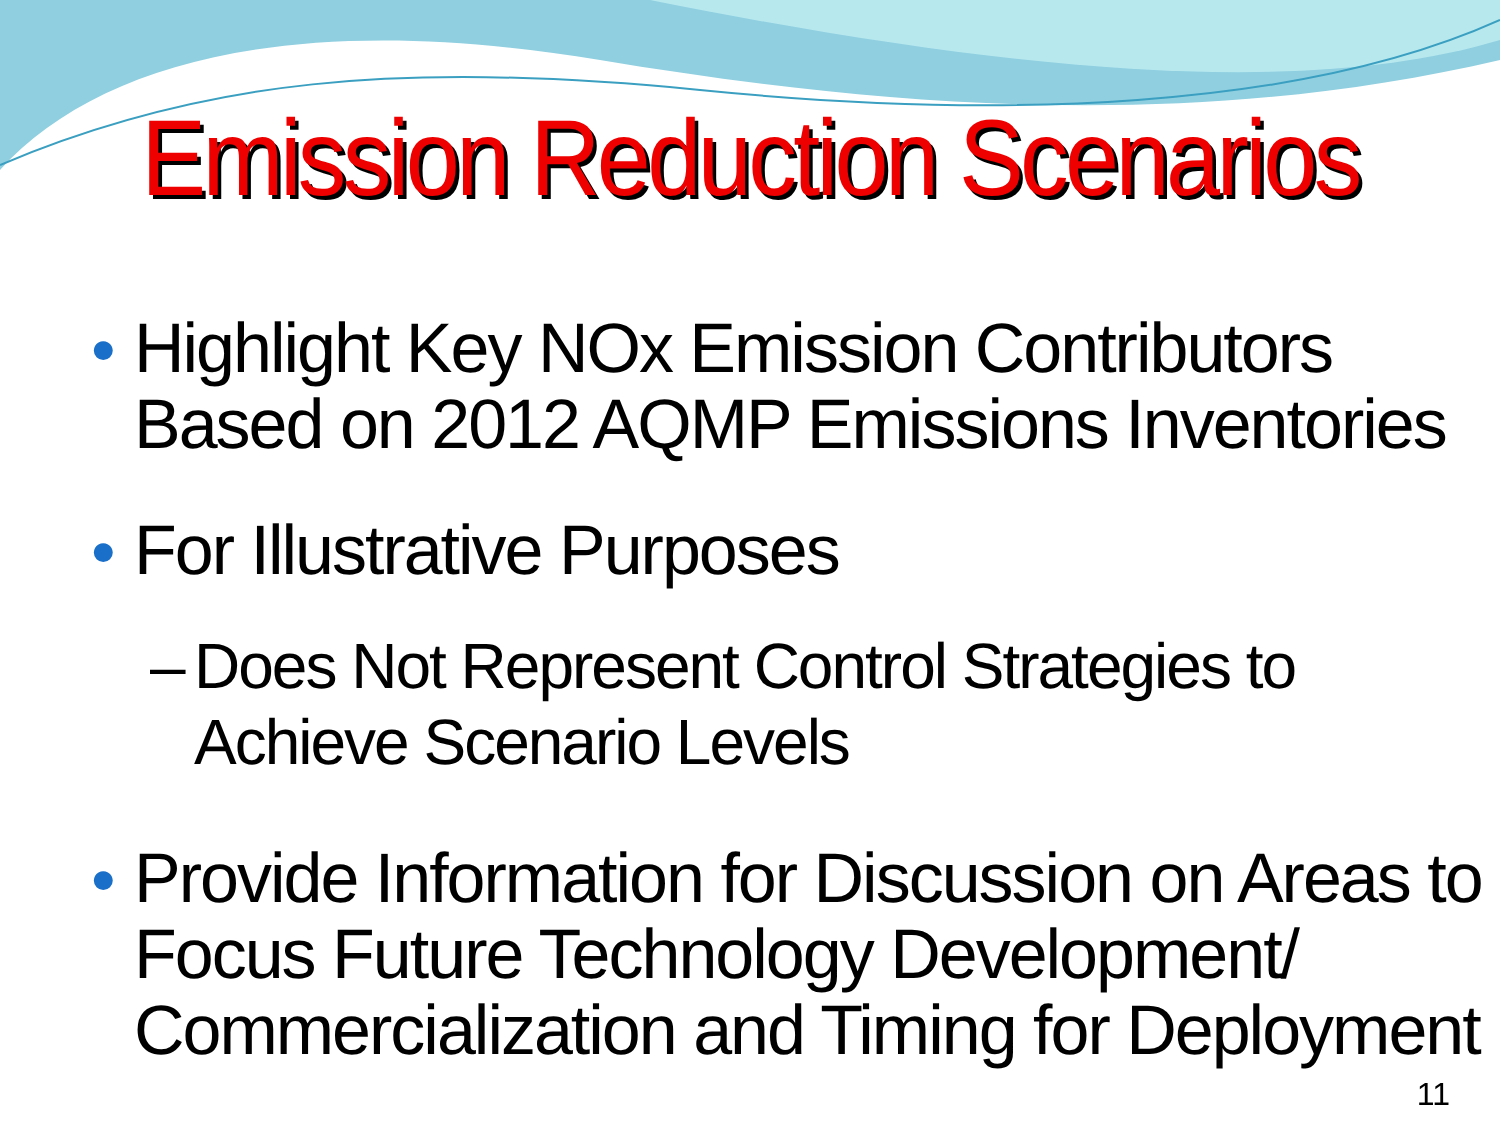Emission Reduction Scenarios
● Highlight Key NOx Emission Contributors Based on 2012 AQMP Emissions Inventories
● For Illustrative Purposes
– Does Not Represent Control Strategies to Achieve Scenario Levels
● Provide Information for Discussion on Areas to Focus Future Technology Development/ Commercialization and Timing for Deployment
11